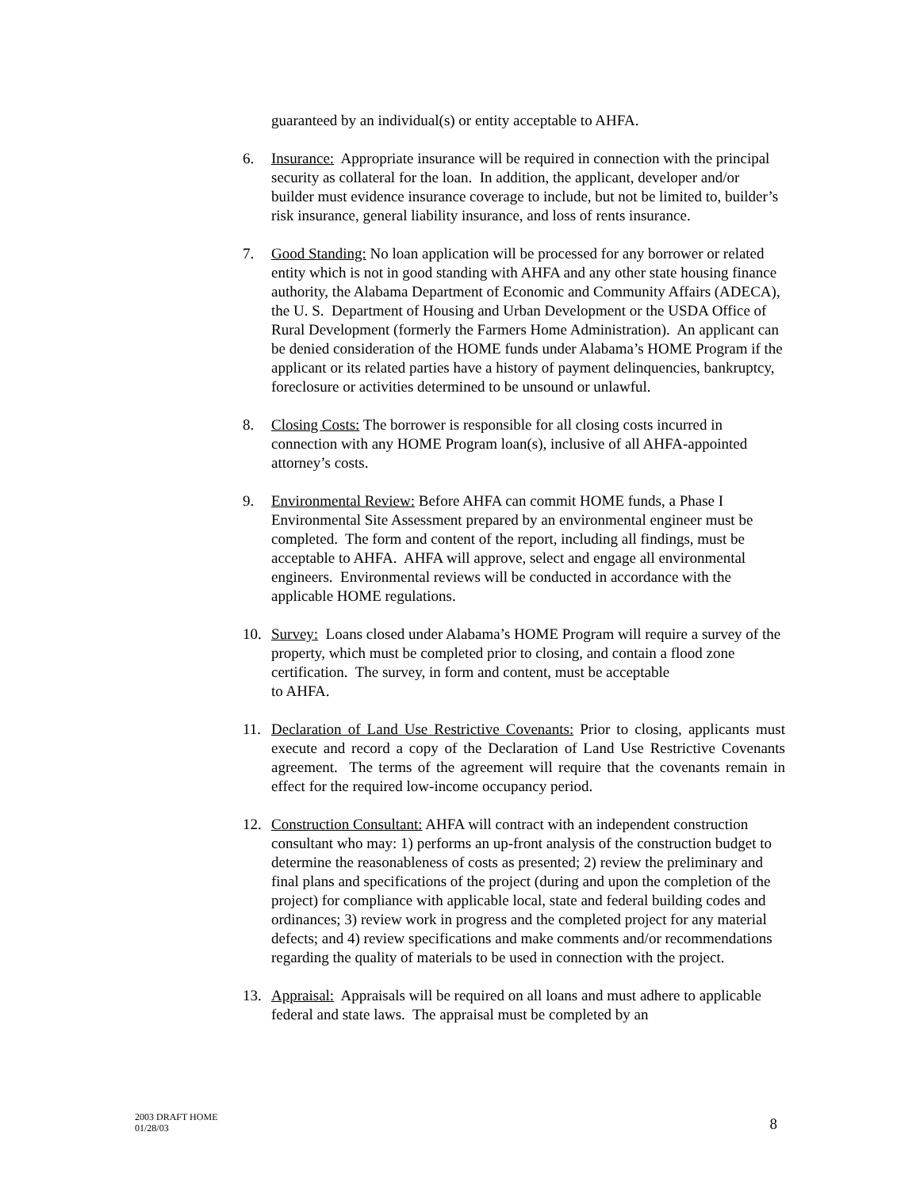guaranteed by an individual(s) or entity acceptable to AHFA.
6. Insurance: Appropriate insurance will be required in connection with the principal security as collateral for the loan. In addition, the applicant, developer and/or builder must evidence insurance coverage to include, but not be limited to, builder’s risk insurance, general liability insurance, and loss of rents insurance.
7. Good Standing: No loan application will be processed for any borrower or related entity which is not in good standing with AHFA and any other state housing finance authority, the Alabama Department of Economic and Community Affairs (ADECA), the U. S. Department of Housing and Urban Development or the USDA Office of Rural Development (formerly the Farmers Home Administration). An applicant can be denied consideration of the HOME funds under Alabama’s HOME Program if the applicant or its related parties have a history of payment delinquencies, bankruptcy, foreclosure or activities determined to be unsound or unlawful.
8. Closing Costs: The borrower is responsible for all closing costs incurred in connection with any HOME Program loan(s), inclusive of all AHFA-appointed attorney’s costs.
9. Environmental Review: Before AHFA can commit HOME funds, a Phase I Environmental Site Assessment prepared by an environmental engineer must be completed. The form and content of the report, including all findings, must be acceptable to AHFA. AHFA will approve, select and engage all environmental engineers. Environmental reviews will be conducted in accordance with the applicable HOME regulations.
10. Survey: Loans closed under Alabama’s HOME Program will require a survey of the property, which must be completed prior to closing, and contain a flood zone certification. The survey, in form and content, must be acceptable
to AHFA.
11. Declaration of Land Use Restrictive Covenants: Prior to closing, applicants must execute and record a copy of the Declaration of Land Use Restrictive Covenants agreement. The terms of the agreement will require that the covenants remain in effect for the required low-income occupancy period.
12. Construction Consultant: AHFA will contract with an independent construction consultant who may: 1) performs an up-front analysis of the construction budget to determine the reasonableness of costs as presented; 2) review the preliminary and final plans and specifications of the project (during and upon the completion of the project) for compliance with applicable local, state and federal building codes and ordinances; 3) review work in progress and the completed project for any material defects; and 4) review specifications and make comments and/or recommendations regarding the quality of materials to be used in connection with the project.
13. Appraisal: Appraisals will be required on all loans and must adhere to applicable federal and state laws. The appraisal must be completed by an
2003 DRAFT HOME
01/28/03
8